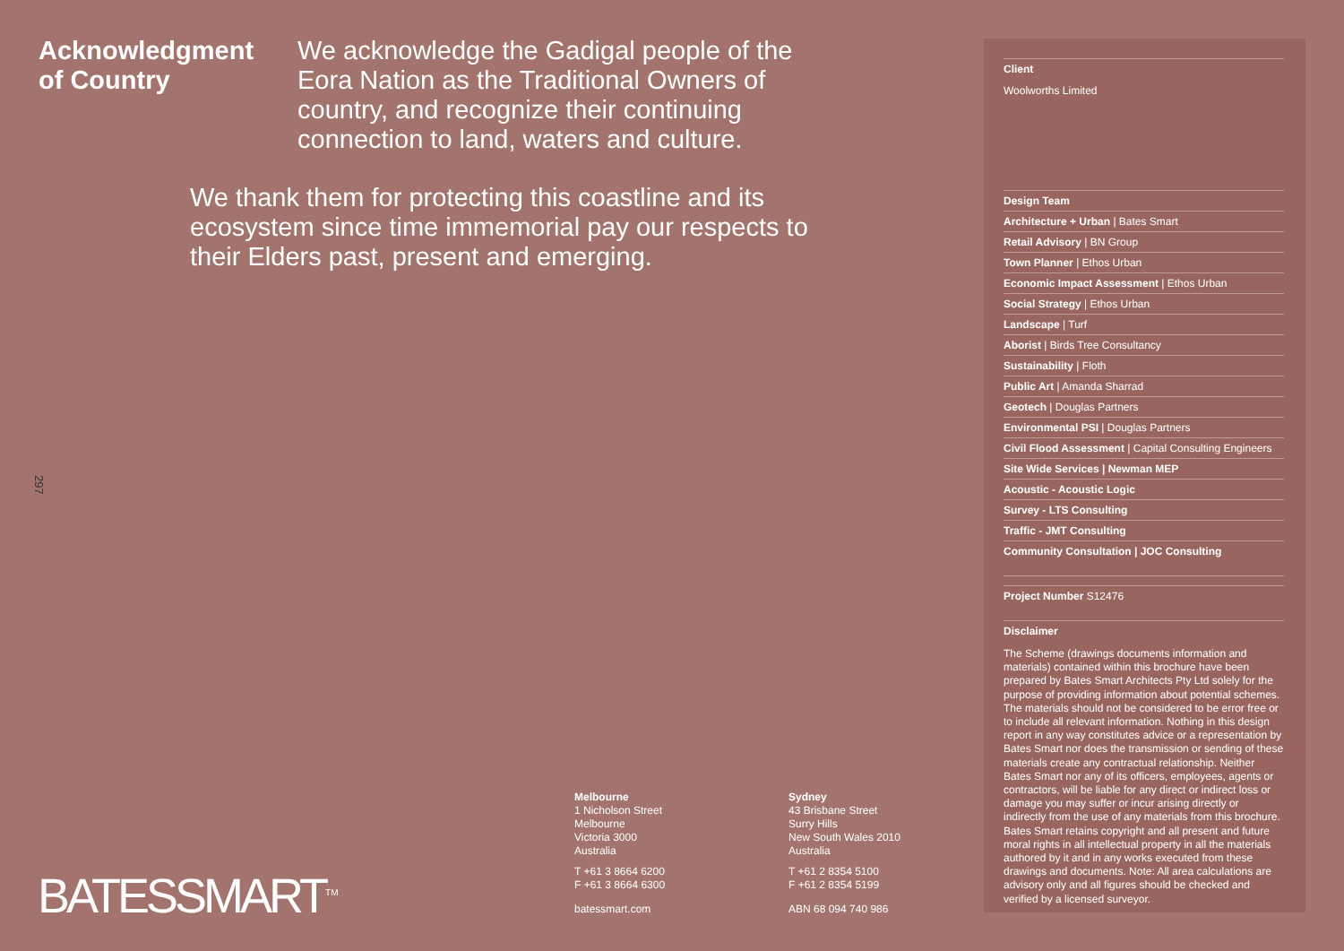Acknowledgment
of Country
We acknowledge the Gadigal people of the Eora Nation as the Traditional Owners of country, and recognize their continuing connection to land, waters and culture.
We thank them for protecting this coastline and its ecosystem since time immemorial pay our respects to their Elders past, present and emerging.
297
BATESSMART<sup>TM</sup>
Melbourne
1 Nicholson Street
Melbourne
Victoria 3000
Australia
T +61 3 8664 6200
F +61 3 8664 6300
batessmart.com
Sydney
43 Brisbane Street
Surry Hills
New South Wales 2010
Australia
T +61 2 8354 5100
F +61 2 8354 5199
ABN 68 094 740 986
Client
Woolworths Limited
Design Team
Architecture + Urban | Bates Smart
Retail Advisory | BN Group
Town Planner | Ethos Urban
Economic Impact Assessment | Ethos Urban
Social Strategy | Ethos Urban
Landscape | Turf
Aborist | Birds Tree Consultancy
Sustainability | Floth
Public Art | Amanda Sharrad
Geotech | Douglas Partners
Environmental PSI | Douglas Partners
Civil Flood Assessment | Capital Consulting Engineers
Site Wide Services | Newman MEP
Acoustic - Acoustic Logic
Survey - LTS Consulting
Traffic - JMT Consulting
Community Consultation | JOC Consulting
Project Number S12476
Disclaimer
The Scheme (drawings documents information and materials) contained within this brochure have been prepared by Bates Smart Architects Pty Ltd solely for the purpose of providing information about potential schemes. The materials should not be considered to be error free or to include all relevant information. Nothing in this design report in any way constitutes advice or a representation by Bates Smart nor does the transmission or sending of these materials create any contractual relationship. Neither Bates Smart nor any of its officers, employees, agents or contractors, will be liable for any direct or indirect loss or damage you may suffer or incur arising directly or indirectly from the use of any materials from this brochure. Bates Smart retains copyright and all present and future moral rights in all intellectual property in all the materials authored by it and in any works executed from these drawings and documents. Note: All area calculations are advisory only and all figures should be checked and verified by a licensed surveyor.